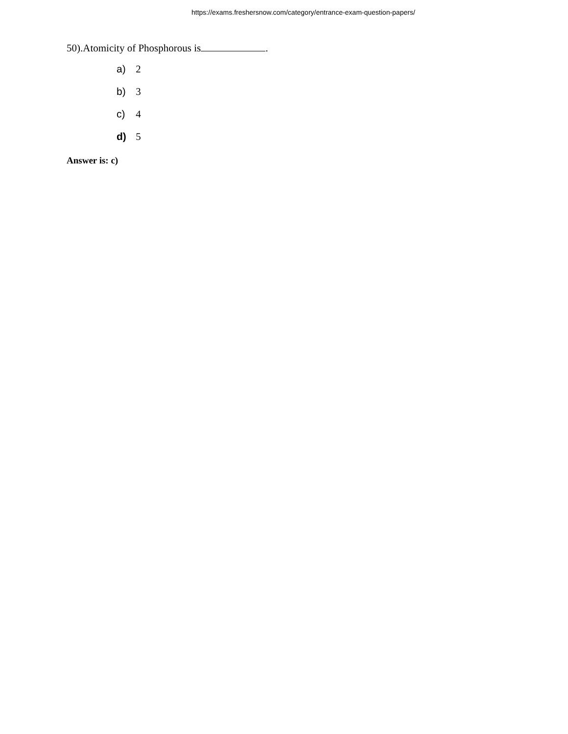https://exams.freshersnow.com/category/entrance-exam-question-papers/
50).Atomicity of Phosphorous is .
a) 2
b) 3
c) 4
d) 5
Answer is: c)